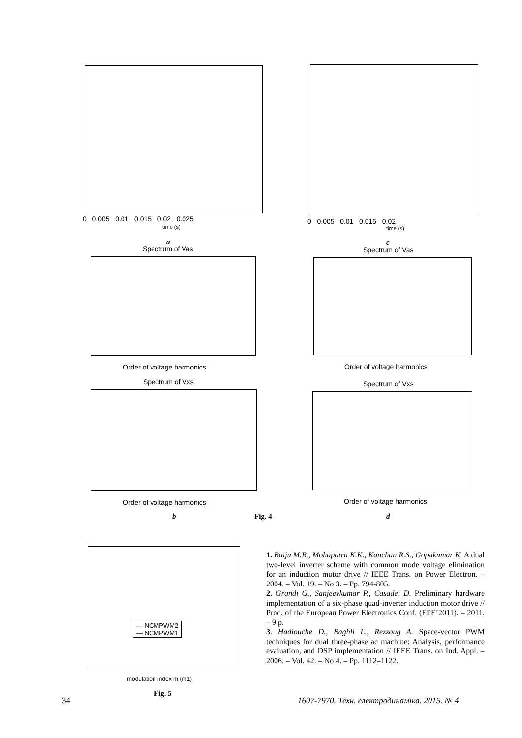0 0.005 0.01 0.015 0.02 0.025
time (s)
a
0 0.005 0.01 0.015 0.02
time (s)
c
Spectrum of Vas
Order of voltage harmonics
Spectrum of Vas
Order of voltage harmonics
Spectrum of Vxs
Order of voltage harmonics
Spectrum of Vxs
Order of voltage harmonics
b Fig. 4 d
— NCMPWM2
— NCMPWM1
modulation index m (m1)
Fig. 5
1. Baiju M.R., Mohapatra K.K., Kanchan R.S., Gopakumar K. A dual two-level inverter scheme with common mode voltage elimination for an induction motor drive // IEEE Trans. on Power Electron. – 2004. – Vol. 19. – No 3. – Pp. 794-805.
2. Grandi G., Sanjeevkumar P., Casadei D. Preliminary hardware implementation of a six-phase quad-inverter induction motor drive // Proc. of the European Power Electronics Conf. (EPE’2011). – 2011. – 9 p.
3. Hadiouche D., Baghli L., Rezzoug A. Space-vector PWM techniques for dual three-phase ac machine: Analysis, performance evaluation, and DSP implementation // IEEE Trans. on Ind. Appl. – 2006. – Vol. 42. – No 4. – Pp. 1112–1122.
34
1607-7970. Техн. електродинаміка. 2015. № 4